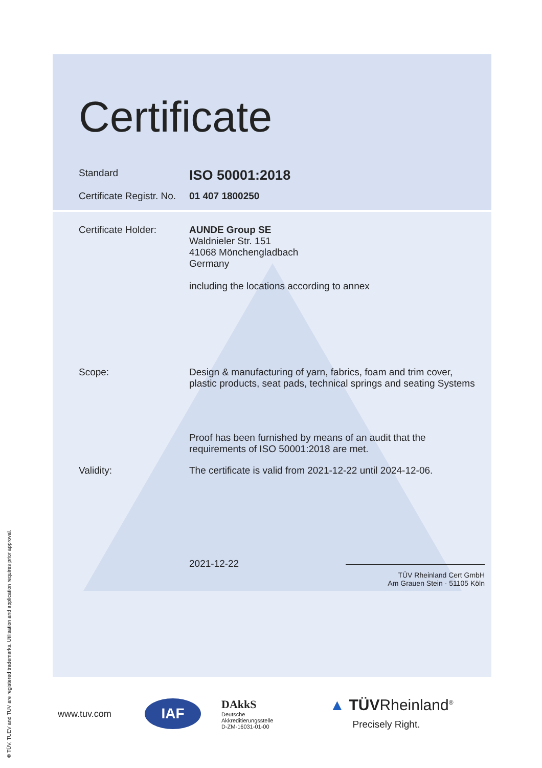Certificate
Standard
ISO 50001:2018
Certificate Registr. No.
01 407 1800250
Certificate Holder:
AUNDE Group SE
Waldnieler Str. 151
41068 Mönchengladbach
Germany
including the locations according to annex
Scope: Design & manufacturing of yarn, fabrics, foam and trim cover,
plastic products, seat pads, technical springs and seating Systems
Proof has been furnished by means of an audit that the
requirements of ISO 50001:2018 are met.
Validity: The certificate is valid from 2021-12-22 until 2024-12-06.
2021-12-22
TÜV Rheinland Cert GmbH
Am Grauen Stein · 51105 Köln
www.tuv.com
IAF
DAkkS
Deutsche
Akkreditierungsstelle
D-ZM-16031-01-00
▲ TÜVRheinland<sup>®</sup>
Precisely Right.
® TÜV, TUEV and TUV are registered trademarks. Utilisation and application requires prior approval.